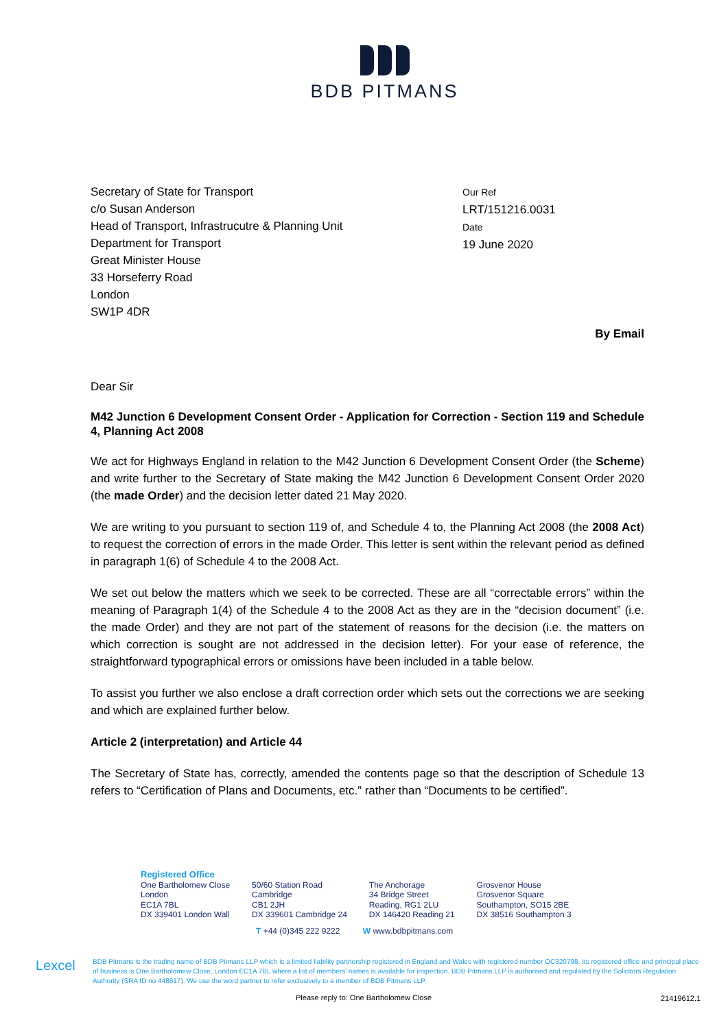BDB PITMANS
Secretary of State for Transport
c/o Susan Anderson
Head of Transport, Infrastrucutre & Planning Unit
Department for Transport
Great Minister House
33 Horseferry Road
London
SW1P 4DR
Our Ref
LRT/151216.0031
Date
19 June 2020
By Email
Dear Sir
M42 Junction 6 Development Consent Order - Application for Correction - Section 119 and Schedule 4, Planning Act 2008
We act for Highways England in relation to the M42 Junction 6 Development Consent Order (the Scheme) and write further to the Secretary of State making the M42 Junction 6 Development Consent Order 2020 (the made Order) and the decision letter dated 21 May 2020.
We are writing to you pursuant to section 119 of, and Schedule 4 to, the Planning Act 2008 (the 2008 Act) to request the correction of errors in the made Order. This letter is sent within the relevant period as defined in paragraph 1(6) of Schedule 4 to the 2008 Act.
We set out below the matters which we seek to be corrected. These are all “correctable errors” within the meaning of Paragraph 1(4) of the Schedule 4 to the 2008 Act as they are in the “decision document” (i.e. the made Order) and they are not part of the statement of reasons for the decision (i.e. the matters on which correction is sought are not addressed in the decision letter). For your ease of reference, the straightforward typographical errors or omissions have been included in a table below.
To assist you further we also enclose a draft correction order which sets out the corrections we are seeking and which are explained further below.
Article 2 (interpretation) and Article 44
The Secretary of State has, correctly, amended the contents page so that the description of Schedule 13 refers to “Certification of Plans and Documents, etc.” rather than “Documents to be certified”.
Registered Office
One Bartholomew Close
London
EC1A 7BL
DX 339401 London Wall
50/60 Station Road
Cambridge
CB1 2JH
DX 339601 Cambridge 24
The Anchorage
34 Bridge Street
Reading, RG1 2LU
DX 146420 Reading 21
Grosvenor House
Grosvenor Square
Southampton, SO15 2BE
DX 38516 Southampton 3
T +44 (0)345 222 9222 W www.bdbpitmans.com
Lexcel
BDB Pitmans is the trading name of BDB Pitmans LLP which is a limited liability partnership registered in England and Wales with registered number OC320798. Its registered office and principal place of business is One Bartholomew Close, London EC1A 7BL where a list of members' names is available for inspection. BDB Pitmans LLP is authorised and regulated by the Solicitors Regulation Authority (SRA ID no 448617). We use the word partner to refer exclusively to a member of BDB Pitmans LLP.
Please reply to: One Bartholomew Close
21419612.1